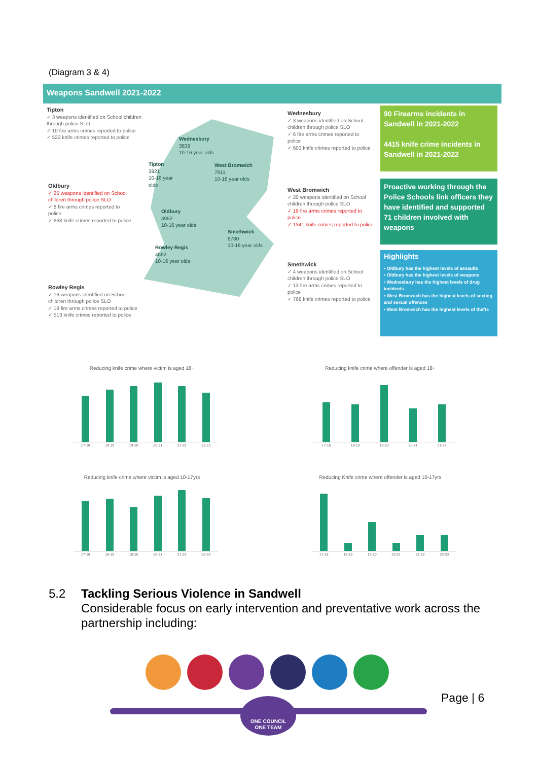(Diagram 3 & 4)
Weapons Sandwell 2021-2022
Wednesbury
3839
10-16 year olds
Tipton
3921
10-16 year
olds
West Bromwich
7611
10-16 year olds
Oldbury
4952
10-16 year olds
Smethwick
6780
10-16 year olds
Rowley Regis
4592
10-16 year olds
Tipton
✓ 3 weapons identified on School children through police SLO
✓ 10 fire arms crimes reported to police
✓ 522 knife crimes reported to police
Oldbury
✓ 25 weapons identified on School children through police SLO
✓ 8 fire arms crimes reported to police
✓ 668 knife crimes reported to police
Rowley Regis
✓ 16 weapons identified on School children through police SLO
✓ 18 fire arms crimes reported to police
✓ 513 knife crimes reported to police
Wednesbury
✓ 3 weapons identified on School children through police SLO
✓ 6 fire arms crimes reported to police
✓ 603 knife crimes reported to police
West Bromwich
✓ 20 weapons identified on School children through police SLO
✓ 19 fire arms crimes reported to police
✓ 1341 knife crimes reported to police
Smethwick
✓ 4 weapons identified on School children through police SLO
✓ 13 fire arms crimes reported to police
✓ 768 knife crimes reported to police
90 Firearms incidents in Sandwell in 2021-2022
4415 knife crime incidents in Sandwell in 2021-2022
Proactive working through the Police Schools link officers they have identified and supported 71 children involved with weapons
Highlights
• Oldbury has the highest levels of assaults
• Oldbury has the highest levels of weapons
• Wednesbury has the highest levels of drug incidents
• West Bromwich has the highest levels of sexting and sexual offences
• West Bromwich has the highest levels of thefts
Reducing knife crime where victim is aged 18+
17-18 18-19 19-20 20-21 21-22 22-23
Reducing knife crime where offender is aged 18+
17-18 18-19 19-20 20-21 21-22
Reducing knife crime where victim is aged 10-17yrs
17-18 18-19 19-20 20-21 21-22 22-23
Reducing Knife crime where offender is aged 10-17yrs
17-18 18-19 19-20 20-21 21-22 22-23
5.2 Tackling Serious Violence in Sandwell
Considerable focus on early intervention and preventative work across the partnership including:
ONE COUNCIL
ONE TEAM
Page | 6